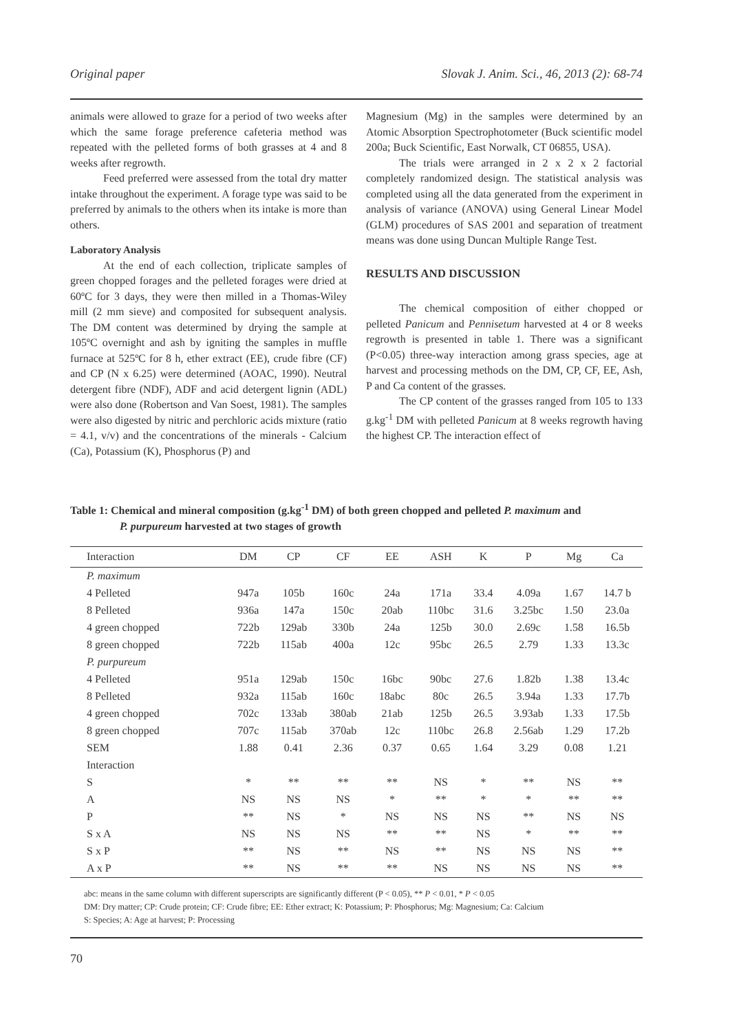Original paper Slovak J. Anim. Sci., 46, 2013 (2): 68-74
animals were allowed to graze for a period of two weeks after which the same forage preference cafeteria method was repeated with the pelleted forms of both grasses at 4 and 8 weeks after regrowth.
Feed preferred were assessed from the total dry matter intake throughout the experiment. A forage type was said to be preferred by animals to the others when its intake is more than others.
Laboratory Analysis
At the end of each collection, triplicate samples of green chopped forages and the pelleted forages were dried at 60ºC for 3 days, they were then milled in a Thomas-Wiley mill (2 mm sieve) and composited for subsequent analysis. The DM content was determined by drying the sample at 105ºC overnight and ash by igniting the samples in muffle furnace at 525ºC for 8 h, ether extract (EE), crude fibre (CF) and CP (N x 6.25) were determined (AOAC, 1990). Neutral detergent fibre (NDF), ADF and acid detergent lignin (ADL) were also done (Robertson and Van Soest, 1981). The samples were also digested by nitric and perchloric acids mixture (ratio = 4.1, v/v) and the concentrations of the minerals - Calcium (Ca), Potassium (K), Phosphorus (P) and
Magnesium (Mg) in the samples were determined by an Atomic Absorption Spectrophotometer (Buck scientific model 200a; Buck Scientific, East Norwalk, CT 06855, USA).
The trials were arranged in 2 x 2 x 2 factorial completely randomized design. The statistical analysis was completed using all the data generated from the experiment in analysis of variance (ANOVA) using General Linear Model (GLM) procedures of SAS 2001 and separation of treatment means was done using Duncan Multiple Range Test.
RESULTS AND DISCUSSION
The chemical composition of either chopped or pelleted Panicum and Pennisetum harvested at 4 or 8 weeks regrowth is presented in table 1. There was a significant (P<0.05) three-way interaction among grass species, age at harvest and processing methods on the DM, CP, CF, EE, Ash, P and Ca content of the grasses.
The CP content of the grasses ranged from 105 to 133 g.kg<sup>-1</sup> DM with pelleted Panicum at 8 weeks regrowth having the highest CP. The interaction effect of
Table 1: Chemical and mineral composition (g.kg<sup>-1</sup> DM) of both green chopped and pelleted P. maximum and
P. purpureum harvested at two stages of growth
| Interaction | DM | CP | CF | EE | ASH | K | P | Mg | Ca |
| --- | --- | --- | --- | --- | --- | --- | --- | --- | --- |
| P. maximum | | | | | | | | | |
| 4 Pelleted | 947a | 105b | 160c | 24a | 171a | 33.4 | 4.09a | 1.67 | 14.7 b |
| 8 Pelleted | 936a | 147a | 150c | 20ab | 110bc | 31.6 | 3.25bc | 1.50 | 23.0a |
| 4 green chopped | 722b | 129ab | 330b | 24a | 125b | 30.0 | 2.69c | 1.58 | 16.5b |
| 8 green chopped | 722b | 115ab | 400a | 12c | 95bc | 26.5 | 2.79 | 1.33 | 13.3c |
| P. purpureum | | | | | | | | | |
| 4 Pelleted | 951a | 129ab | 150c | 16bc | 90bc | 27.6 | 1.82b | 1.38 | 13.4c |
| 8 Pelleted | 932a | 115ab | 160c | 18abc | 80c | 26.5 | 3.94a | 1.33 | 17.7b |
| 4 green chopped | 702c | 133ab | 380ab | 21ab | 125b | 26.5 | 3.93ab | 1.33 | 17.5b |
| 8 green chopped | 707c | 115ab | 370ab | 12c | 110bc | 26.8 | 2.56ab | 1.29 | 17.2b |
| SEM | 1.88 | 0.41 | 2.36 | 0.37 | 0.65 | 1.64 | 3.29 | 0.08 | 1.21 |
| Interaction | | | | | | | | | |
| S | * | ** | ** | ** | NS | * | ** | NS | ** |
| A | NS | NS | NS | * | ** | * | * | ** | ** |
| P | ** | NS | * | NS | NS | NS | ** | NS | NS |
| S x A | NS | NS | NS | ** | ** | NS | * | ** | ** |
| S x P | ** | NS | ** | NS | ** | NS | NS | NS | ** |
| A x P | ** | NS | ** | ** | NS | NS | NS | NS | ** |
abc: means in the same column with different superscripts are significantly different (P < 0.05), ** P < 0.01, * P < 0.05
DM: Dry matter; CP: Crude protein; CF: Crude fibre; EE: Ether extract; K: Potassium; P: Phosphorus; Mg: Magnesium; Ca: Calcium
S: Species; A: Age at harvest; P: Processing
70